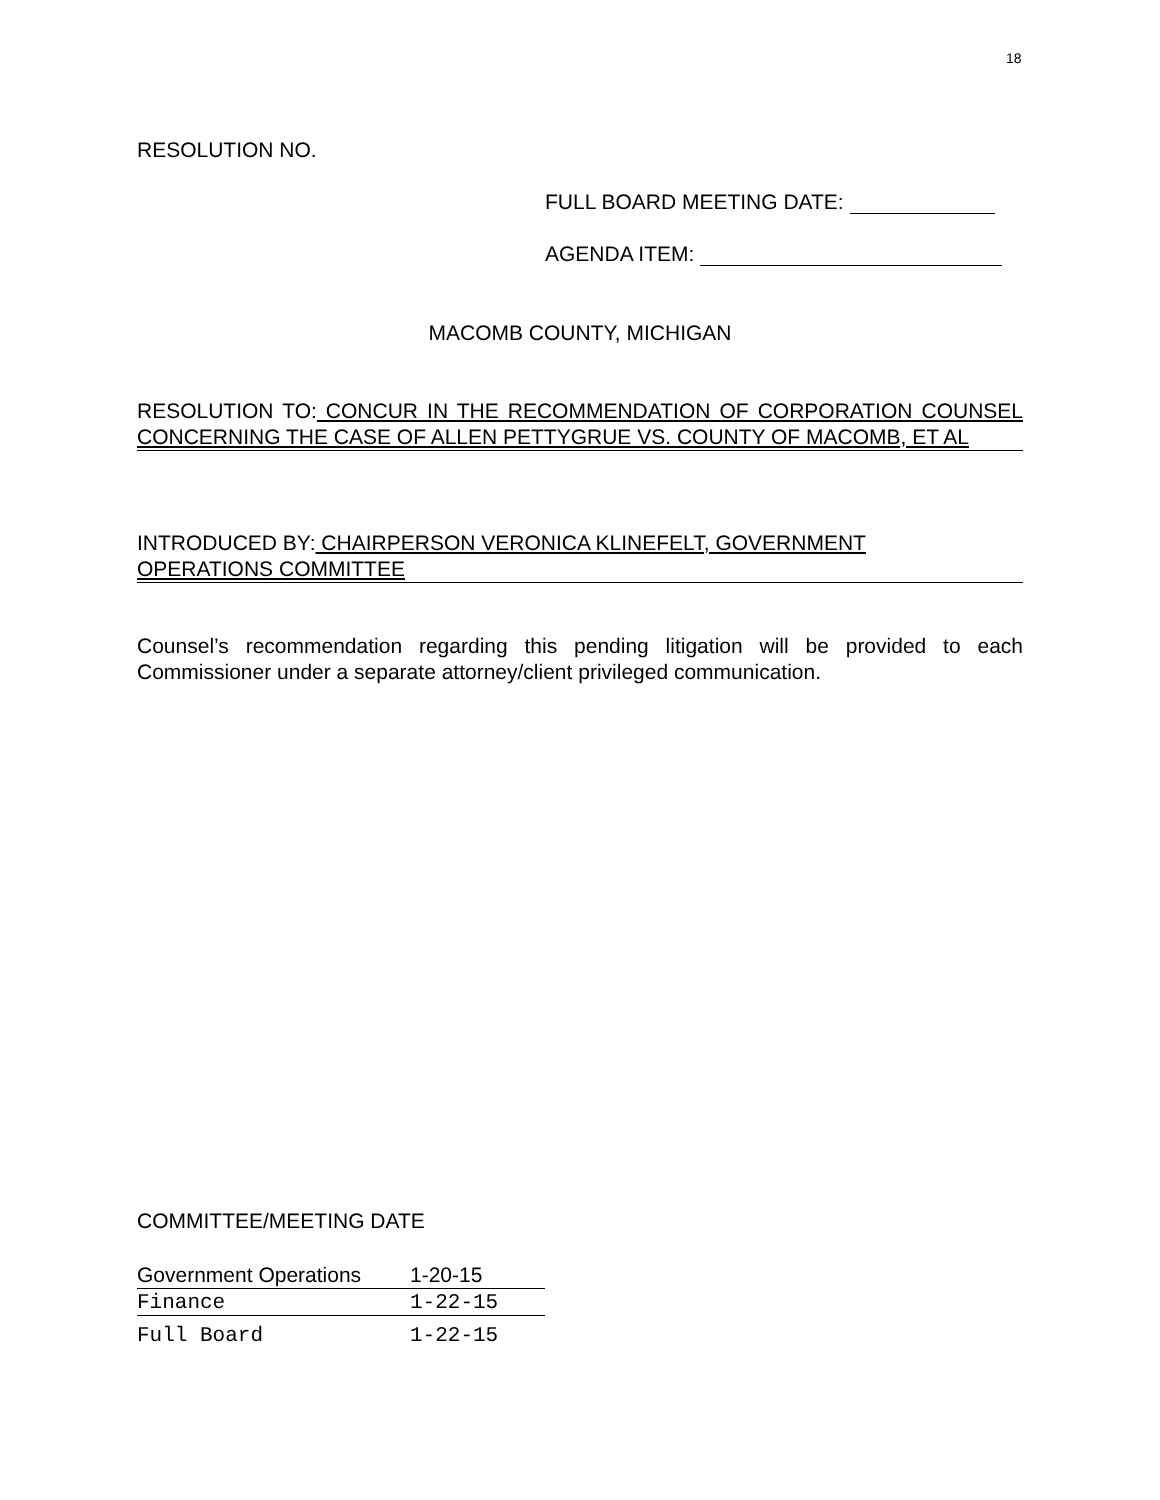18
RESOLUTION NO.
FULL BOARD MEETING DATE:
AGENDA ITEM:
MACOMB COUNTY, MICHIGAN
RESOLUTION TO: CONCUR IN THE RECOMMENDATION OF CORPORATION COUNSEL CONCERNING THE CASE OF ALLEN PETTYGRUE VS. COUNTY OF MACOMB, ET AL
INTRODUCED BY: CHAIRPERSON VERONICA KLINEFELT, GOVERNMENT
OPERATIONS COMMITTEE
Counsel’s recommendation regarding this pending litigation will be provided to each Commissioner under a separate attorney/client privileged communication.
COMMITTEE/MEETING DATE
| Government Operations | 1-20-15 |
| Finance | 1-22-15 |
| Full Board | 1-22-15 |